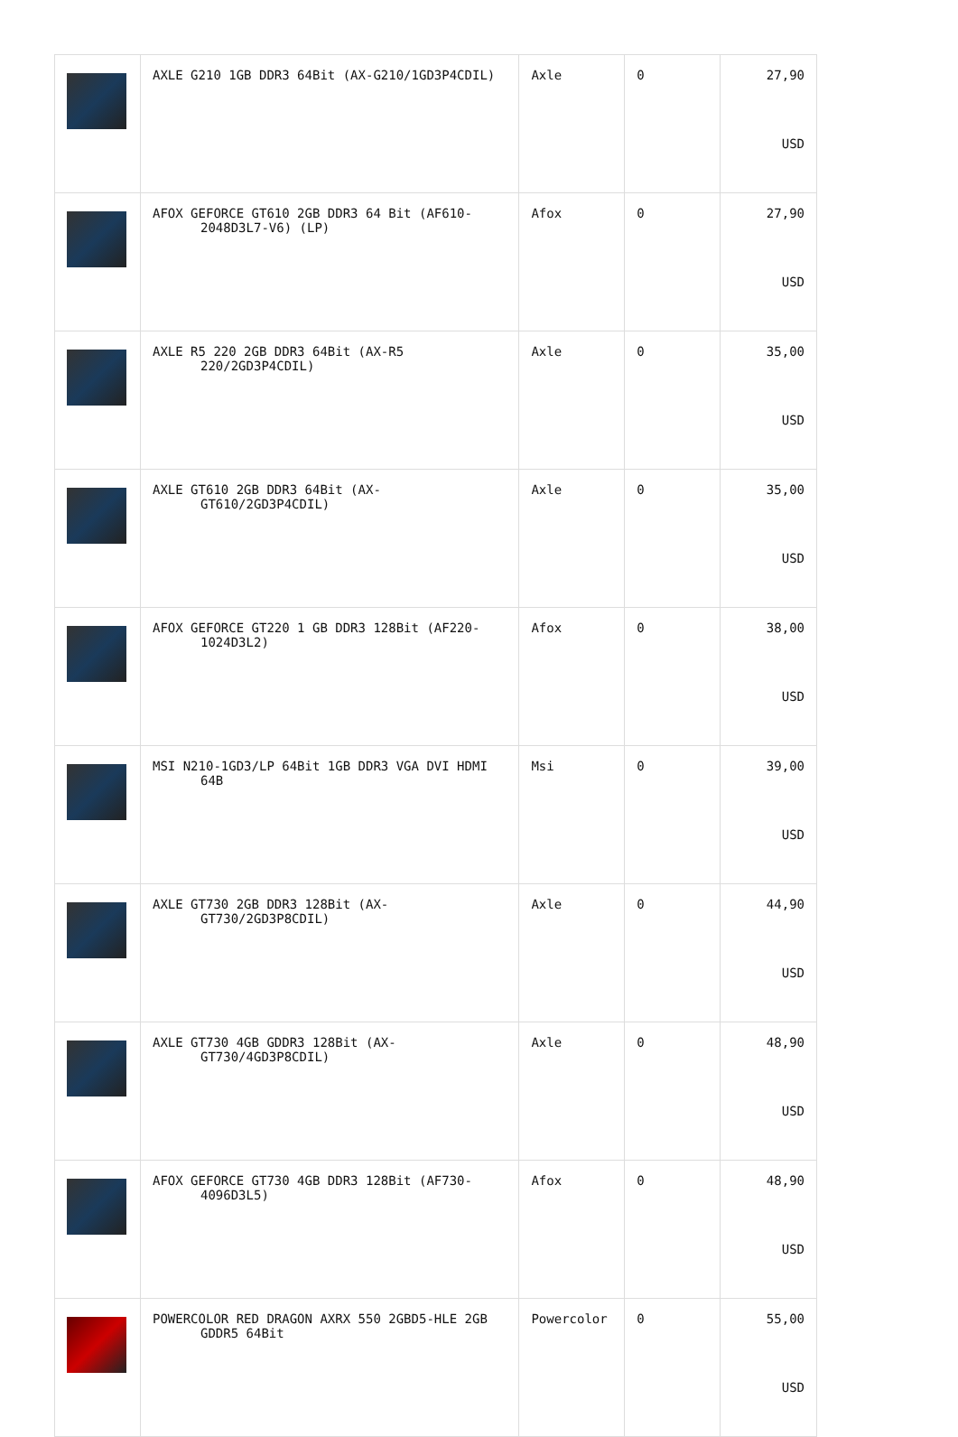| | AXLE G210 1GB DDR3 64Bit (AX-G210/1GD3P4CDIL) | Axle | 0 | 27,90 USD |
| | AFOX GEFORCE GT610 2GB DDR3 64 Bit (AF610-2048D3L7-V6) (LP) | Afox | 0 | 27,90 USD |
| | AXLE R5 220 2GB DDR3 64Bit (AX-R5 220/2GD3P4CDIL) | Axle | 0 | 35,00 USD |
| | AXLE GT610 2GB DDR3 64Bit (AX-GT610/2GD3P4CDIL) | Axle | 0 | 35,00 USD |
| | AFOX GEFORCE GT220 1 GB DDR3 128Bit (AF220-1024D3L2) | Afox | 0 | 38,00 USD |
| | MSI N210-1GD3/LP 64Bit 1GB DDR3 VGA DVI HDMI 64B | Msi | 0 | 39,00 USD |
| | AXLE GT730 2GB DDR3 128Bit (AX-GT730/2GD3P8CDIL) | Axle | 0 | 44,90 USD |
| | AXLE GT730 4GB GDDR3 128Bit (AX-GT730/4GD3P8CDIL) | Axle | 0 | 48,90 USD |
| | AFOX GEFORCE GT730 4GB DDR3 128Bit (AF730-4096D3L5) | Afox | 0 | 48,90 USD |
| | POWERCOLOR RED DRAGON AXRX 550 2GBD5-HLE 2GB GDDR5 64Bit | Powercolor | 0 | 55,00 USD |